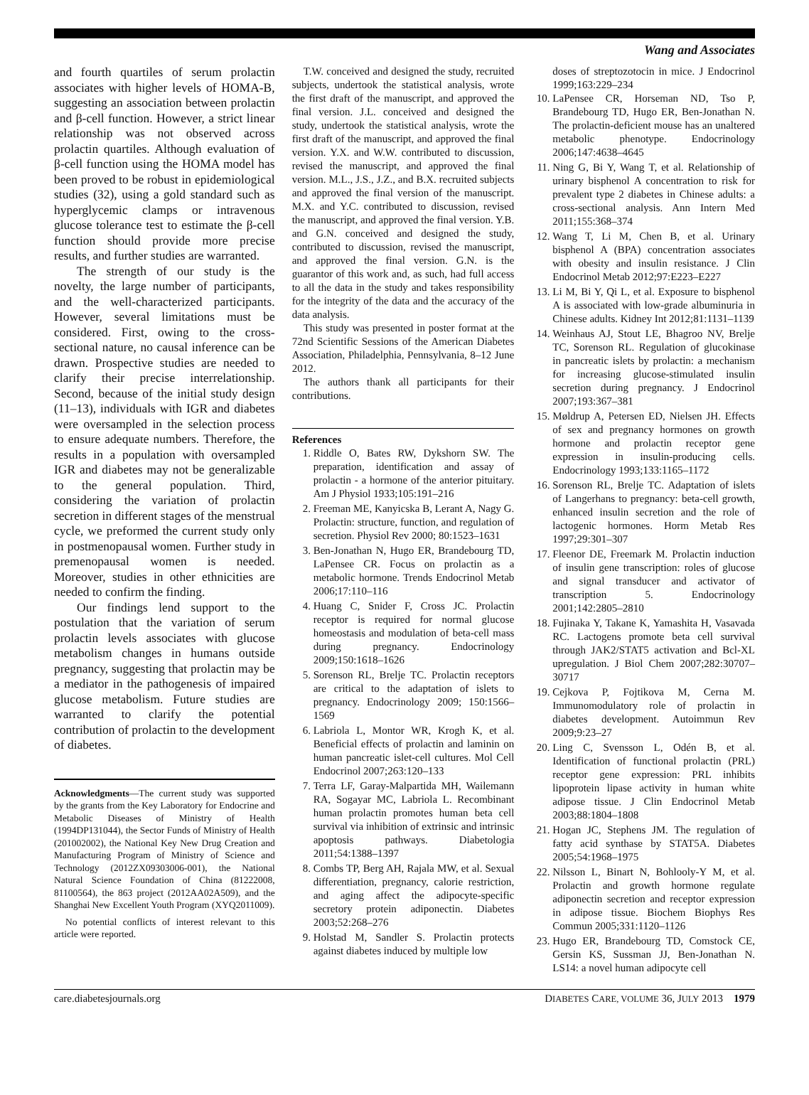Wang and Associates
and fourth quartiles of serum prolactin associates with higher levels of HOMA-B, suggesting an association between prolactin and β-cell function. However, a strict linear relationship was not observed across prolactin quartiles. Although evaluation of β-cell function using the HOMA model has been proved to be robust in epidemiological studies (32), using a gold standard such as hyperglycemic clamps or intravenous glucose tolerance test to estimate the β-cell function should provide more precise results, and further studies are warranted.
The strength of our study is the novelty, the large number of participants, and the well-characterized participants. However, several limitations must be considered. First, owing to the cross-sectional nature, no causal inference can be drawn. Prospective studies are needed to clarify their precise interrelationship. Second, because of the initial study design (11–13), individuals with IGR and diabetes were oversampled in the selection process to ensure adequate numbers. Therefore, the results in a population with oversampled IGR and diabetes may not be generalizable to the general population. Third, considering the variation of prolactin secretion in different stages of the menstrual cycle, we preformed the current study only in postmenopausal women. Further study in premenopausal women is needed. Moreover, studies in other ethnicities are needed to confirm the finding.
Our findings lend support to the postulation that the variation of serum prolactin levels associates with glucose metabolism changes in humans outside pregnancy, suggesting that prolactin may be a mediator in the pathogenesis of impaired glucose metabolism. Future studies are warranted to clarify the potential contribution of prolactin to the development of diabetes.
Acknowledgments—The current study was supported by the grants from the Key Laboratory for Endocrine and Metabolic Diseases of Ministry of Health (1994DP131044), the Sector Funds of Ministry of Health (201002002), the National Key New Drug Creation and Manufacturing Program of Ministry of Science and Technology (2012ZX09303006-001), the National Natural Science Foundation of China (81222008, 81100564), the 863 project (2012AA02A509), and the Shanghai New Excellent Youth Program (XYQ2011009).
No potential conflicts of interest relevant to this article were reported.
T.W. conceived and designed the study, recruited subjects, undertook the statistical analysis, wrote the first draft of the manuscript, and approved the final version. J.L. conceived and designed the study, undertook the statistical analysis, wrote the first draft of the manuscript, and approved the final version. Y.X. and W.W. contributed to discussion, revised the manuscript, and approved the final version. M.L., J.S., J.Z., and B.X. recruited subjects and approved the final version of the manuscript. M.X. and Y.C. contributed to discussion, revised the manuscript, and approved the final version. Y.B. and G.N. conceived and designed the study, contributed to discussion, revised the manuscript, and approved the final version. G.N. is the guarantor of this work and, as such, had full access to all the data in the study and takes responsibility for the integrity of the data and the accuracy of the data analysis.
This study was presented in poster format at the 72nd Scientific Sessions of the American Diabetes Association, Philadelphia, Pennsylvania, 8–12 June 2012.
The authors thank all participants for their contributions.
References
1. Riddle O, Bates RW, Dykshorn SW. The preparation, identification and assay of prolactin - a hormone of the anterior pituitary. Am J Physiol 1933;105:191–216
2. Freeman ME, Kanyicska B, Lerant A, Nagy G. Prolactin: structure, function, and regulation of secretion. Physiol Rev 2000; 80:1523–1631
3. Ben-Jonathan N, Hugo ER, Brandebourg TD, LaPensee CR. Focus on prolactin as a metabolic hormone. Trends Endocrinol Metab 2006;17:110–116
4. Huang C, Snider F, Cross JC. Prolactin receptor is required for normal glucose homeostasis and modulation of beta-cell mass during pregnancy. Endocrinology 2009;150:1618–1626
5. Sorenson RL, Brelje TC. Prolactin receptors are critical to the adaptation of islets to pregnancy. Endocrinology 2009; 150:1566–1569
6. Labriola L, Montor WR, Krogh K, et al. Beneficial effects of prolactin and laminin on human pancreatic islet-cell cultures. Mol Cell Endocrinol 2007;263:120–133
7. Terra LF, Garay-Malpartida MH, Wailemann RA, Sogayar MC, Labriola L. Recombinant human prolactin promotes human beta cell survival via inhibition of extrinsic and intrinsic apoptosis pathways. Diabetologia 2011;54:1388–1397
8. Combs TP, Berg AH, Rajala MW, et al. Sexual differentiation, pregnancy, calorie restriction, and aging affect the adipocyte-specific secretory protein adiponectin. Diabetes 2003;52:268–276
9. Holstad M, Sandler S. Prolactin protects against diabetes induced by multiple low
doses of streptozotocin in mice. J Endocrinol 1999;163:229–234
10. LaPensee CR, Horseman ND, Tso P, Brandebourg TD, Hugo ER, Ben-Jonathan N. The prolactin-deficient mouse has an unaltered metabolic phenotype. Endocrinology 2006;147:4638–4645
11. Ning G, Bi Y, Wang T, et al. Relationship of urinary bisphenol A concentration to risk for prevalent type 2 diabetes in Chinese adults: a cross-sectional analysis. Ann Intern Med 2011;155:368–374
12. Wang T, Li M, Chen B, et al. Urinary bisphenol A (BPA) concentration associates with obesity and insulin resistance. J Clin Endocrinol Metab 2012;97:E223–E227
13. Li M, Bi Y, Qi L, et al. Exposure to bisphenol A is associated with low-grade albuminuria in Chinese adults. Kidney Int 2012;81:1131–1139
14. Weinhaus AJ, Stout LE, Bhagroo NV, Brelje TC, Sorenson RL. Regulation of glucokinase in pancreatic islets by prolactin: a mechanism for increasing glucose-stimulated insulin secretion during pregnancy. J Endocrinol 2007;193:367–381
15. Møldrup A, Petersen ED, Nielsen JH. Effects of sex and pregnancy hormones on growth hormone and prolactin receptor gene expression in insulin-producing cells. Endocrinology 1993;133:1165–1172
16. Sorenson RL, Brelje TC. Adaptation of islets of Langerhans to pregnancy: beta-cell growth, enhanced insulin secretion and the role of lactogenic hormones. Horm Metab Res 1997;29:301–307
17. Fleenor DE, Freemark M. Prolactin induction of insulin gene transcription: roles of glucose and signal transducer and activator of transcription 5. Endocrinology 2001;142:2805–2810
18. Fujinaka Y, Takane K, Yamashita H, Vasavada RC. Lactogens promote beta cell survival through JAK2/STAT5 activation and Bcl-XL upregulation. J Biol Chem 2007;282:30707–30717
19. Cejkova P, Fojtikova M, Cerna M. Immunomodulatory role of prolactin in diabetes development. Autoimmun Rev 2009;9:23–27
20. Ling C, Svensson L, Odén B, et al. Identification of functional prolactin (PRL) receptor gene expression: PRL inhibits lipoprotein lipase activity in human white adipose tissue. J Clin Endocrinol Metab 2003;88:1804–1808
21. Hogan JC, Stephens JM. The regulation of fatty acid synthase by STAT5A. Diabetes 2005;54:1968–1975
22. Nilsson L, Binart N, Bohlooly-Y M, et al. Prolactin and growth hormone regulate adiponectin secretion and receptor expression in adipose tissue. Biochem Biophys Res Commun 2005;331:1120–1126
23. Hugo ER, Brandebourg TD, Comstock CE, Gersin KS, Sussman JJ, Ben-Jonathan N. LS14: a novel human adipocyte cell
care.diabetesjournals.org DIABETES CARE, VOLUME 36, JULY 2013 1979